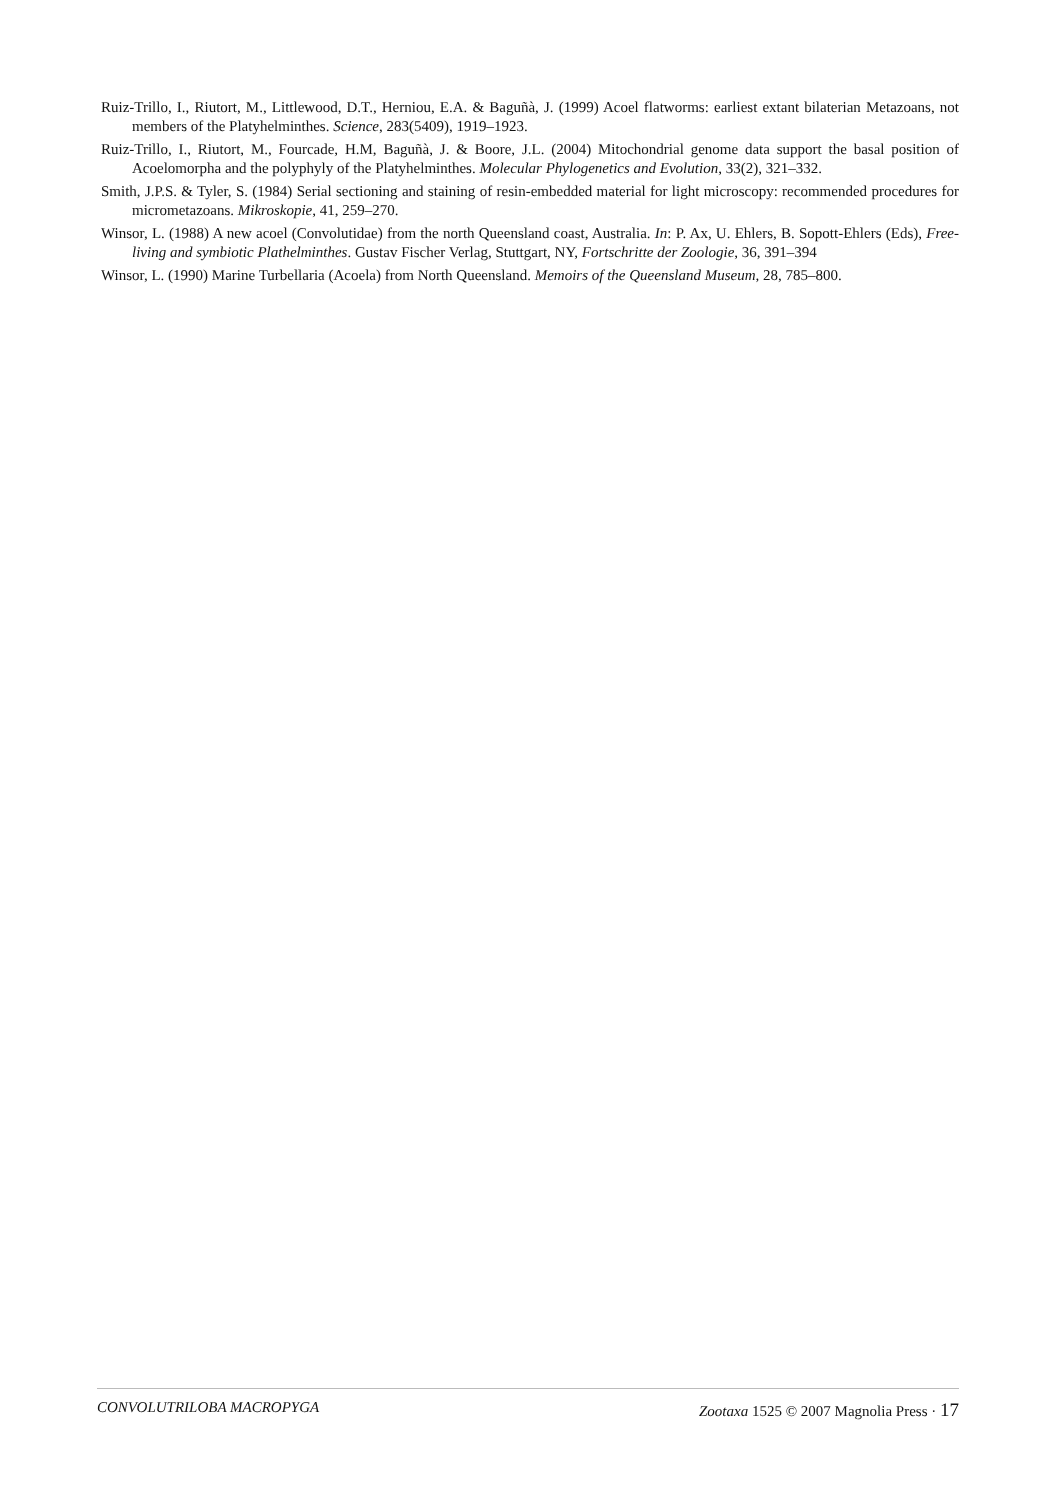Ruiz-Trillo, I., Riutort, M., Littlewood, D.T., Herniou, E.A. & Baguñà, J. (1999) Acoel flatworms: earliest extant bilaterian Metazoans, not members of the Platyhelminthes. Science, 283(5409), 1919–1923.
Ruiz-Trillo, I., Riutort, M., Fourcade, H.M, Baguñà, J. & Boore, J.L. (2004) Mitochondrial genome data support the basal position of Acoelomorpha and the polyphyly of the Platyhelminthes. Molecular Phylogenetics and Evolution, 33(2), 321–332.
Smith, J.P.S. & Tyler, S. (1984) Serial sectioning and staining of resin-embedded material for light microscopy: recommended procedures for micrometazoans. Mikroskopie, 41, 259–270.
Winsor, L. (1988) A new acoel (Convolutidae) from the north Queensland coast, Australia. In: P. Ax, U. Ehlers, B. Sopott-Ehlers (Eds), Free-living and symbiotic Plathelminthes. Gustav Fischer Verlag, Stuttgart, NY, Fortschritte der Zoologie, 36, 391–394
Winsor, L. (1990) Marine Turbellaria (Acoela) from North Queensland. Memoirs of the Queensland Museum, 28, 785–800.
CONVOLUTRILOBA MACROPYGA Zootaxa 1525 © 2007 Magnolia Press · 17